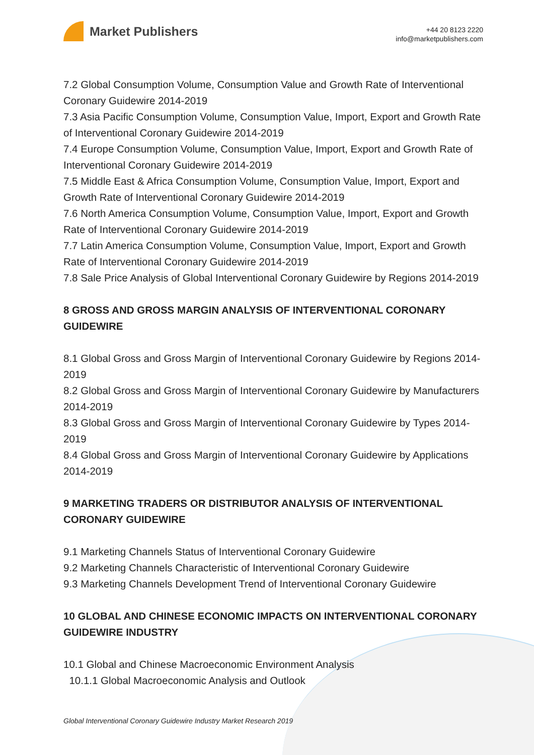Market Publishers
+44 20 8123 2220
info@marketpublishers.com
7.2 Global Consumption Volume, Consumption Value and Growth Rate of Interventional Coronary Guidewire 2014-2019
7.3 Asia Pacific Consumption Volume, Consumption Value, Import, Export and Growth Rate of Interventional Coronary Guidewire 2014-2019
7.4 Europe Consumption Volume, Consumption Value, Import, Export and Growth Rate of Interventional Coronary Guidewire 2014-2019
7.5 Middle East & Africa Consumption Volume, Consumption Value, Import, Export and Growth Rate of Interventional Coronary Guidewire 2014-2019
7.6 North America Consumption Volume, Consumption Value, Import, Export and Growth Rate of Interventional Coronary Guidewire 2014-2019
7.7 Latin America Consumption Volume, Consumption Value, Import, Export and Growth Rate of Interventional Coronary Guidewire 2014-2019
7.8 Sale Price Analysis of Global Interventional Coronary Guidewire by Regions 2014-2019
8 GROSS AND GROSS MARGIN ANALYSIS OF INTERVENTIONAL CORONARY GUIDEWIRE
8.1 Global Gross and Gross Margin of Interventional Coronary Guidewire by Regions 2014-2019
8.2 Global Gross and Gross Margin of Interventional Coronary Guidewire by Manufacturers 2014-2019
8.3 Global Gross and Gross Margin of Interventional Coronary Guidewire by Types 2014-2019
8.4 Global Gross and Gross Margin of Interventional Coronary Guidewire by Applications 2014-2019
9 MARKETING TRADERS OR DISTRIBUTOR ANALYSIS OF INTERVENTIONAL CORONARY GUIDEWIRE
9.1 Marketing Channels Status of Interventional Coronary Guidewire
9.2 Marketing Channels Characteristic of Interventional Coronary Guidewire
9.3 Marketing Channels Development Trend of Interventional Coronary Guidewire
10 GLOBAL AND CHINESE ECONOMIC IMPACTS ON INTERVENTIONAL CORONARY GUIDEWIRE INDUSTRY
10.1 Global and Chinese Macroeconomic Environment Analysis
10.1.1 Global Macroeconomic Analysis and Outlook
Global Interventional Coronary Guidewire Industry Market Research 2019